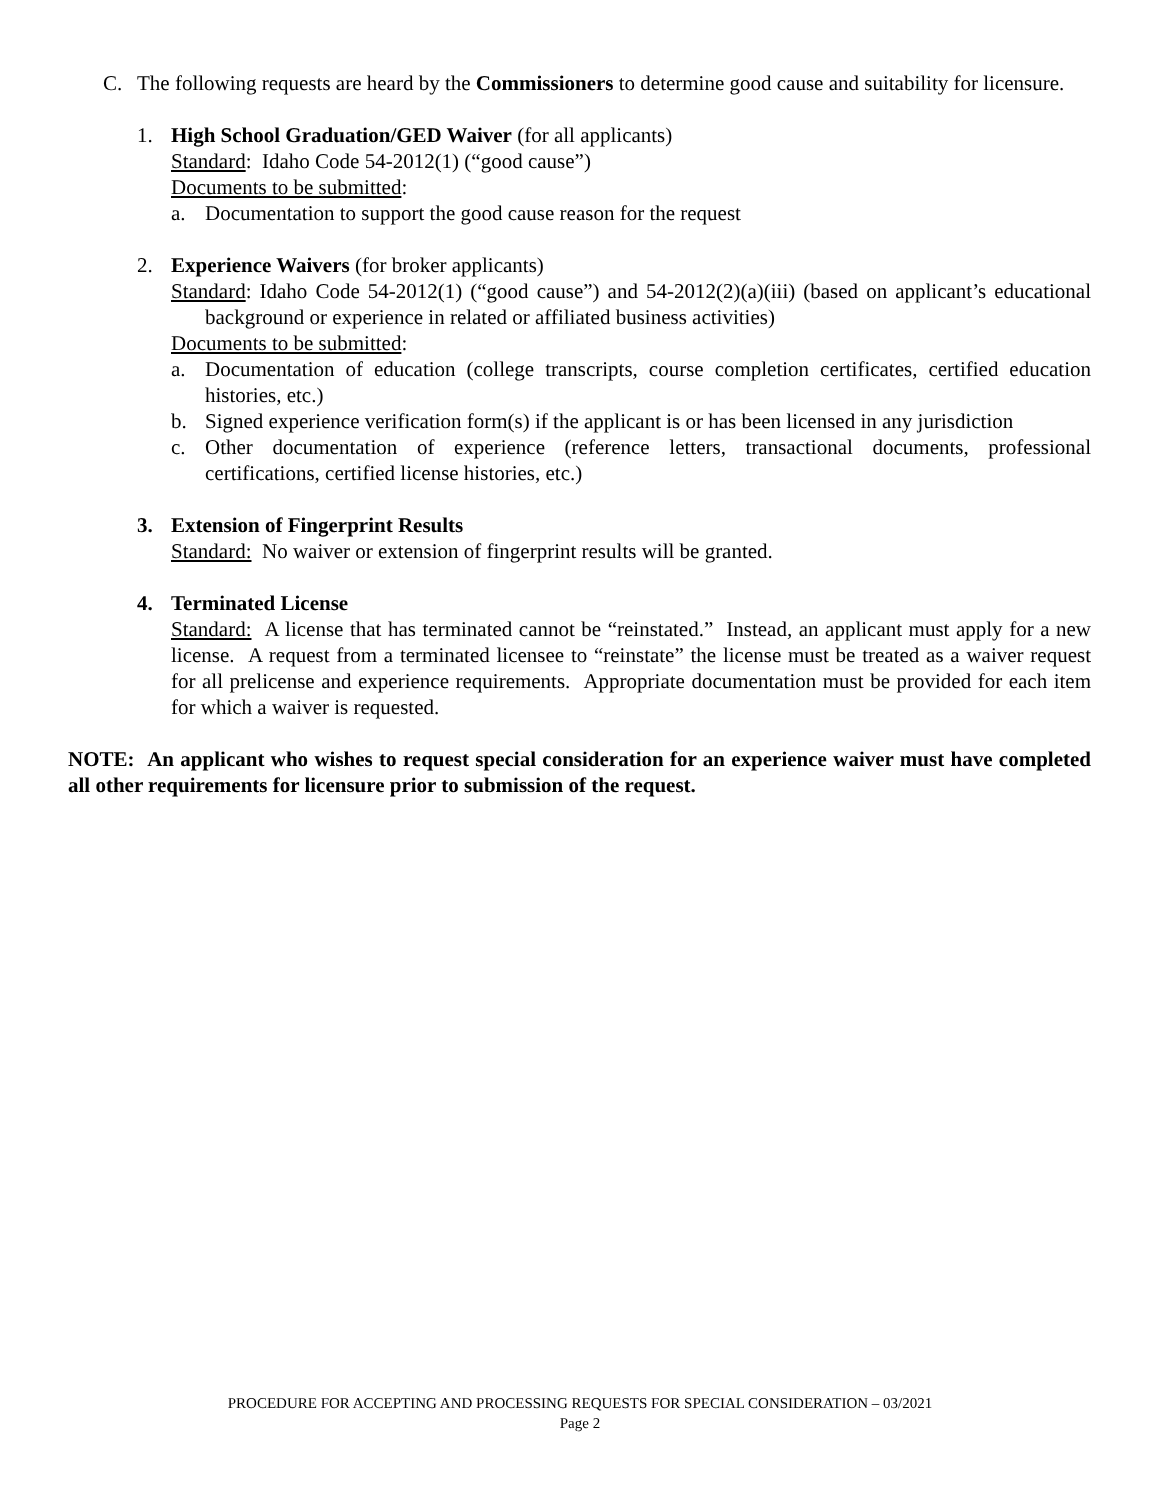C. The following requests are heard by the Commissioners to determine good cause and suitability for licensure.
1. High School Graduation/GED Waiver (for all applicants)
Standard: Idaho Code 54-2012(1) (“good cause”)
Documents to be submitted:
a. Documentation to support the good cause reason for the request
2. Experience Waivers (for broker applicants)
Standard: Idaho Code 54-2012(1) (“good cause”) and 54-2012(2)(a)(iii) (based on applicant’s educational background or experience in related or affiliated business activities)
Documents to be submitted:
a. Documentation of education (college transcripts, course completion certificates, certified education histories, etc.)
b. Signed experience verification form(s) if the applicant is or has been licensed in any jurisdiction
c. Other documentation of experience (reference letters, transactional documents, professional certifications, certified license histories, etc.)
3. Extension of Fingerprint Results
Standard: No waiver or extension of fingerprint results will be granted.
4. Terminated License
Standard: A license that has terminated cannot be “reinstated.” Instead, an applicant must apply for a new license. A request from a terminated licensee to “reinstate” the license must be treated as a waiver request for all prelicense and experience requirements. Appropriate documentation must be provided for each item for which a waiver is requested.
NOTE: An applicant who wishes to request special consideration for an experience waiver must have completed all other requirements for licensure prior to submission of the request.
PROCEDURE FOR ACCEPTING AND PROCESSING REQUESTS FOR SPECIAL CONSIDERATION – 03/2021
Page 2